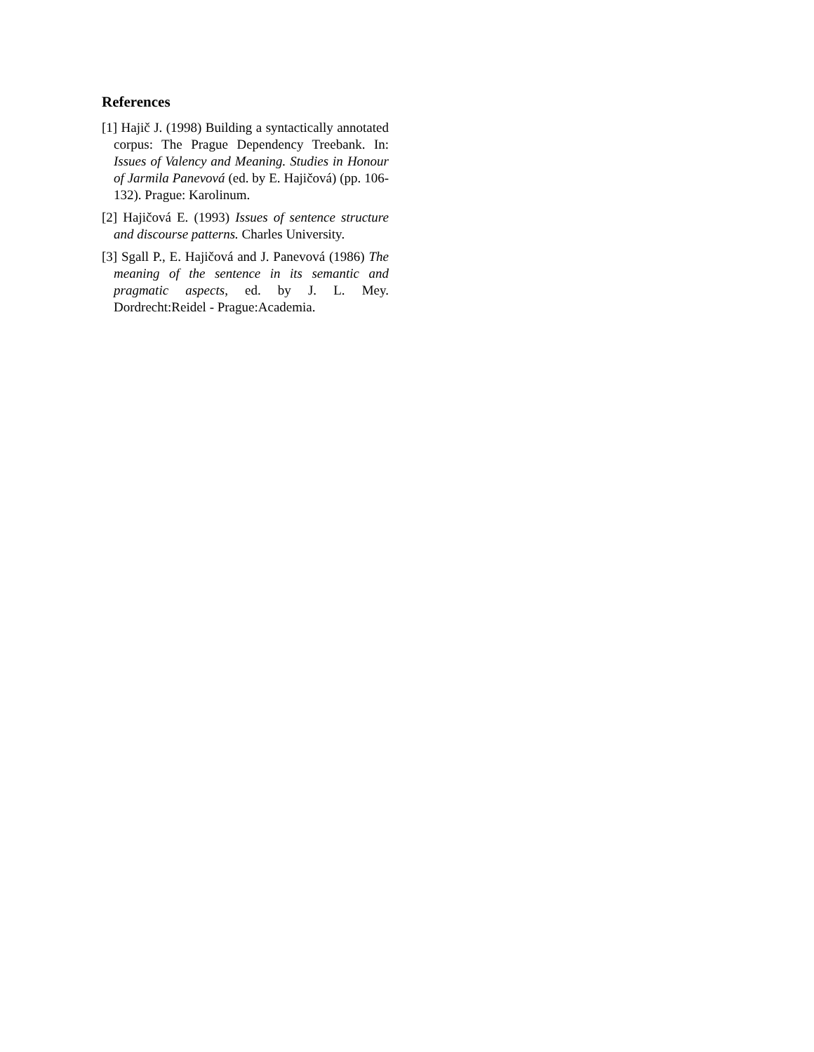References
[1] Hajič J. (1998) Building a syntactically annotated corpus: The Prague Dependency Treebank. In: Issues of Valency and Meaning. Studies in Honour of Jarmila Panevová (ed. by E. Hajičová) (pp. 106-132). Prague: Karolinum.
[2] Hajičová E. (1993) Issues of sentence structure and discourse patterns. Charles University.
[3] Sgall P., E. Hajičová and J. Panevová (1986) The meaning of the sentence in its semantic and pragmatic aspects, ed. by J. L. Mey. Dordrecht:Reidel - Prague:Academia.